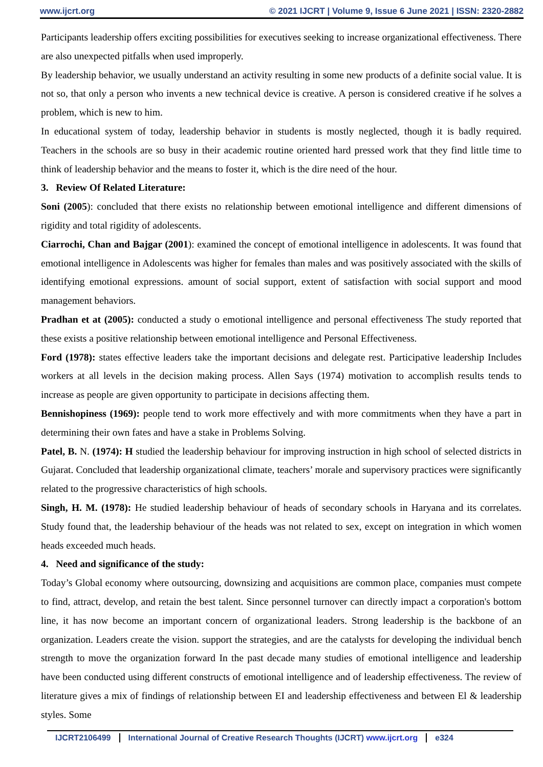www.ijcrt.org © 2021 IJCRT | Volume 9, Issue 6 June 2021 | ISSN: 2320-2882
Participants leadership offers exciting possibilities for executives seeking to increase organizational effectiveness. There are also unexpected pitfalls when used improperly.
By leadership behavior, we usually understand an activity resulting in some new products of a definite social value. It is not so, that only a person who invents a new technical device is creative. A person is considered creative if he solves a problem, which is new to him.
In educational system of today, leadership behavior in students is mostly neglected, though it is badly required. Teachers in the schools are so busy in their academic routine oriented hard pressed work that they find little time to think of leadership behavior and the means to foster it, which is the dire need of the hour.
3. Review Of Related Literature:
Soni (2005): concluded that there exists no relationship between emotional intelligence and different dimensions of rigidity and total rigidity of adolescents.
Ciarrochi, Chan and Bajgar (2001): examined the concept of emotional intelligence in adolescents. It was found that emotional intelligence in Adolescents was higher for females than males and was positively associated with the skills of identifying emotional expressions. amount of social support, extent of satisfaction with social support and mood management behaviors.
Pradhan et at (2005): conducted a study o emotional intelligence and personal effectiveness The study reported that these exists a positive relationship between emotional intelligence and Personal Effectiveness.
Ford (1978): states effective leaders take the important decisions and delegate rest. Participative leadership Includes workers at all levels in the decision making process. Allen Says (1974) motivation to accomplish results tends to increase as people are given opportunity to participate in decisions affecting them.
Bennishopiness (1969): people tend to work more effectively and with more commitments when they have a part in determining their own fates and have a stake in Problems Solving.
Patel, B. N. (1974): H studied the leadership behaviour for improving instruction in high school of selected districts in Gujarat. Concluded that leadership organizational climate, teachers’ morale and supervisory practices were significantly related to the progressive characteristics of high schools.
Singh, H. M. (1978): He studied leadership behaviour of heads of secondary schools in Haryana and its correlates. Study found that, the leadership behaviour of the heads was not related to sex, except on integration in which women heads exceeded much heads.
4. Need and significance of the study:
Today’s Global economy where outsourcing, downsizing and acquisitions are common place, companies must compete to find, attract, develop, and retain the best talent. Since personnel turnover can directly impact a corporation's bottom line, it has now become an important concern of organizational leaders. Strong leadership is the backbone of an organization. Leaders create the vision. support the strategies, and are the catalysts for developing the individual bench strength to move the organization forward In the past decade many studies of emotional intelligence and leadership have been conducted using different constructs of emotional intelligence and of leadership effectiveness. The review of literature gives a mix of findings of relationship between EI and leadership effectiveness and between El & leadership styles. Some
IJCRT2106499 International Journal of Creative Research Thoughts (IJCRT) www.ijcrt.org e324